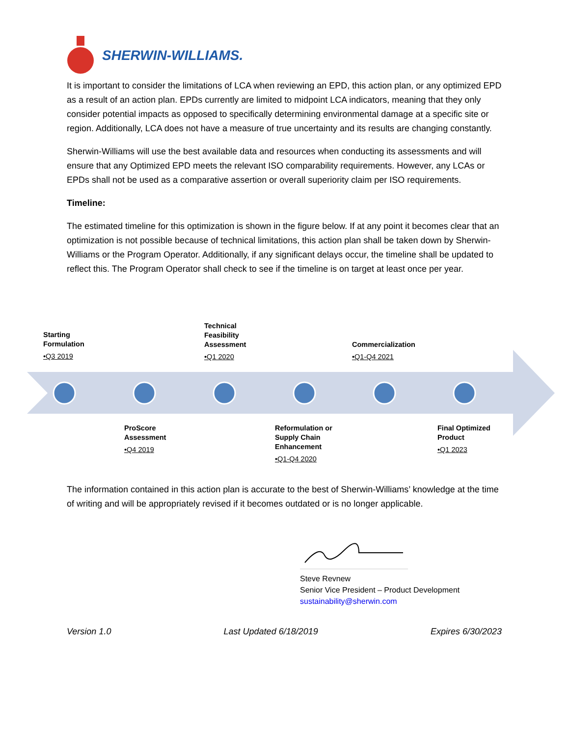SHERWIN-WILLIAMS.
It is important to consider the limitations of LCA when reviewing an EPD, this action plan, or any optimized EPD as a result of an action plan. EPDs currently are limited to midpoint LCA indicators, meaning that they only consider potential impacts as opposed to specifically determining environmental damage at a specific site or region. Additionally, LCA does not have a measure of true uncertainty and its results are changing constantly.
Sherwin-Williams will use the best available data and resources when conducting its assessments and will ensure that any Optimized EPD meets the relevant ISO comparability requirements. However, any LCAs or EPDs shall not be used as a comparative assertion or overall superiority claim per ISO requirements.
Timeline:
The estimated timeline for this optimization is shown in the figure below. If at any point it becomes clear that an optimization is not possible because of technical limitations, this action plan shall be taken down by Sherwin-Williams or the Program Operator. Additionally, if any significant delays occur, the timeline shall be updated to reflect this. The Program Operator shall check to see if the timeline is on target at least once per year.
Starting
Formulation
•Q3 2019
Technical
Feasibility
Assessment
•Q1 2020
Commercialization
•Q1-Q4 2021
ProScore
Assessment
•Q4 2019
Reformulation or
Supply Chain
Enhancement
•Q1-Q4 2020
Final Optimized
Product
•Q1 2023
The information contained in this action plan is accurate to the best of Sherwin-Williams’ knowledge at the time of writing and will be appropriately revised if it becomes outdated or is no longer applicable.
Steve Revnew
Senior Vice President – Product Development
sustainability@sherwin.com
Version 1.0 Last Updated 6/18/2019 Expires 6/30/2023